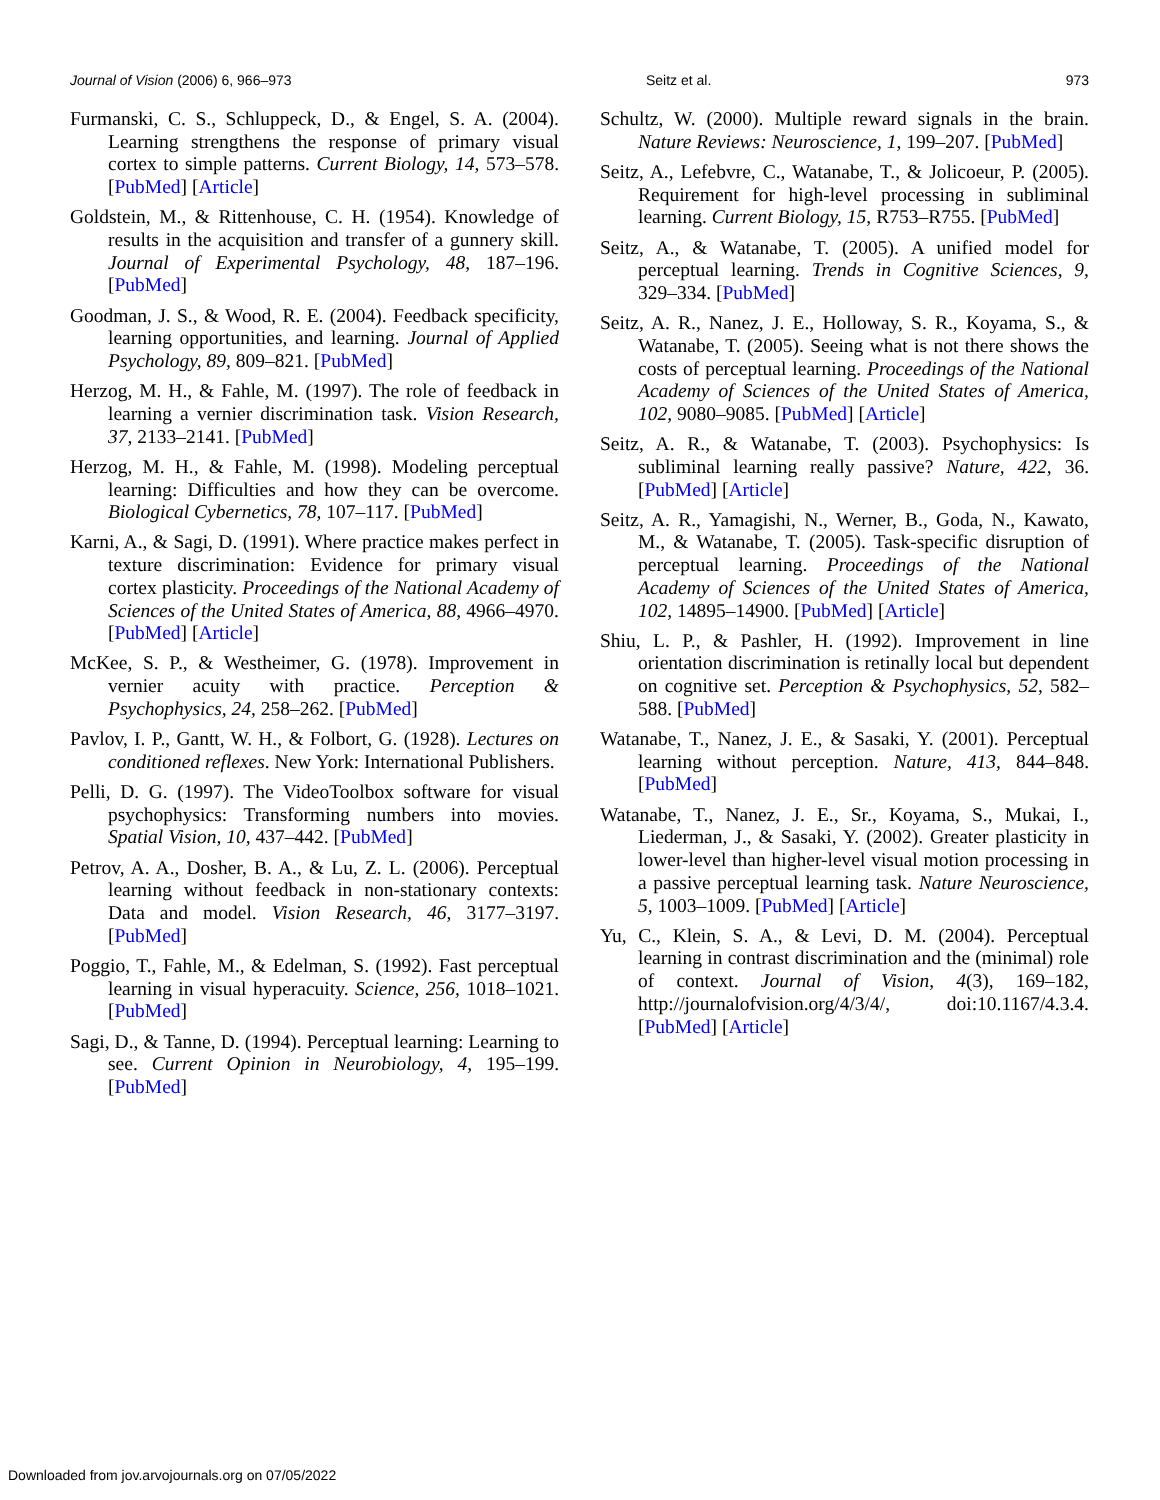Journal of Vision (2006) 6, 966–973 Seitz et al. 973
Furmanski, C. S., Schluppeck, D., & Engel, S. A. (2004). Learning strengthens the response of primary visual cortex to simple patterns. Current Biology, 14, 573–578. [PubMed] [Article]
Goldstein, M., & Rittenhouse, C. H. (1954). Knowledge of results in the acquisition and transfer of a gunnery skill. Journal of Experimental Psychology, 48, 187–196. [PubMed]
Goodman, J. S., & Wood, R. E. (2004). Feedback specificity, learning opportunities, and learning. Journal of Applied Psychology, 89, 809–821. [PubMed]
Herzog, M. H., & Fahle, M. (1997). The role of feedback in learning a vernier discrimination task. Vision Research, 37, 2133–2141. [PubMed]
Herzog, M. H., & Fahle, M. (1998). Modeling perceptual learning: Difficulties and how they can be overcome. Biological Cybernetics, 78, 107–117. [PubMed]
Karni, A., & Sagi, D. (1991). Where practice makes perfect in texture discrimination: Evidence for primary visual cortex plasticity. Proceedings of the National Academy of Sciences of the United States of America, 88, 4966–4970. [PubMed] [Article]
McKee, S. P., & Westheimer, G. (1978). Improvement in vernier acuity with practice. Perception & Psychophysics, 24, 258–262. [PubMed]
Pavlov, I. P., Gantt, W. H., & Folbort, G. (1928). Lectures on conditioned reflexes. New York: International Publishers.
Pelli, D. G. (1997). The VideoToolbox software for visual psychophysics: Transforming numbers into movies. Spatial Vision, 10, 437–442. [PubMed]
Petrov, A. A., Dosher, B. A., & Lu, Z. L. (2006). Perceptual learning without feedback in non-stationary contexts: Data and model. Vision Research, 46, 3177–3197. [PubMed]
Poggio, T., Fahle, M., & Edelman, S. (1992). Fast perceptual learning in visual hyperacuity. Science, 256, 1018–1021. [PubMed]
Sagi, D., & Tanne, D. (1994). Perceptual learning: Learning to see. Current Opinion in Neurobiology, 4, 195–199. [PubMed]
Schultz, W. (2000). Multiple reward signals in the brain. Nature Reviews: Neuroscience, 1, 199–207. [PubMed]
Seitz, A., Lefebvre, C., Watanabe, T., & Jolicoeur, P. (2005). Requirement for high-level processing in subliminal learning. Current Biology, 15, R753–R755. [PubMed]
Seitz, A., & Watanabe, T. (2005). A unified model for perceptual learning. Trends in Cognitive Sciences, 9, 329–334. [PubMed]
Seitz, A. R., Nanez, J. E., Holloway, S. R., Koyama, S., & Watanabe, T. (2005). Seeing what is not there shows the costs of perceptual learning. Proceedings of the National Academy of Sciences of the United States of America, 102, 9080–9085. [PubMed] [Article]
Seitz, A. R., & Watanabe, T. (2003). Psychophysics: Is subliminal learning really passive? Nature, 422, 36. [PubMed] [Article]
Seitz, A. R., Yamagishi, N., Werner, B., Goda, N., Kawato, M., & Watanabe, T. (2005). Task-specific disruption of perceptual learning. Proceedings of the National Academy of Sciences of the United States of America, 102, 14895–14900. [PubMed] [Article]
Shiu, L. P., & Pashler, H. (1992). Improvement in line orientation discrimination is retinally local but dependent on cognitive set. Perception & Psychophysics, 52, 582–588. [PubMed]
Watanabe, T., Nanez, J. E., & Sasaki, Y. (2001). Perceptual learning without perception. Nature, 413, 844–848. [PubMed]
Watanabe, T., Nanez, J. E., Sr., Koyama, S., Mukai, I., Liederman, J., & Sasaki, Y. (2002). Greater plasticity in lower-level than higher-level visual motion processing in a passive perceptual learning task. Nature Neuroscience, 5, 1003–1009. [PubMed] [Article]
Yu, C., Klein, S. A., & Levi, D. M. (2004). Perceptual learning in contrast discrimination and the (minimal) role of context. Journal of Vision, 4(3), 169–182, http://journalofvision.org/4/3/4/, doi:10.1167/4.3.4. [PubMed] [Article]
Downloaded from jov.arvojournals.org on 07/05/2022